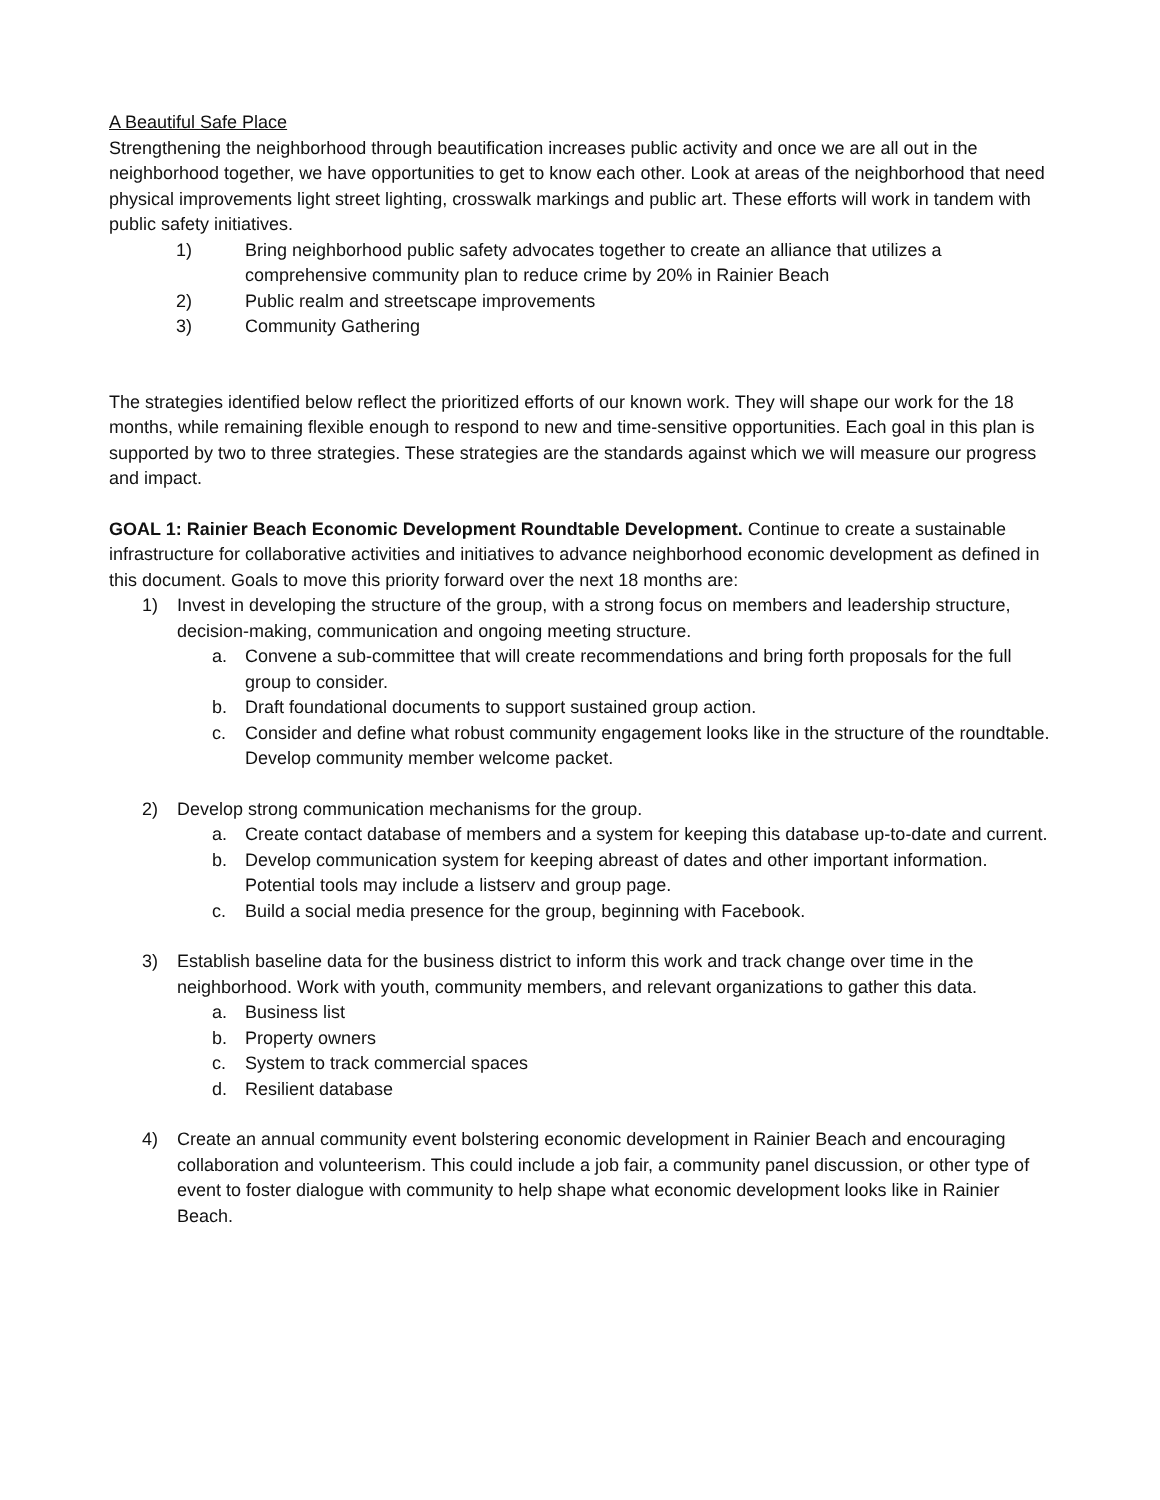A Beautiful Safe Place
Strengthening the neighborhood through beautification increases public activity and once we are all out in the neighborhood together, we have opportunities to get to know each other. Look at areas of the neighborhood that need physical improvements light street lighting, crosswalk markings and public art. These efforts will work in tandem with public safety initiatives.
1) Bring neighborhood public safety advocates together to create an alliance that utilizes a comprehensive community plan to reduce crime by 20% in Rainier Beach
2) Public realm and streetscape improvements
3) Community Gathering
The strategies identified below reflect the prioritized efforts of our known work. They will shape our work for the 18 months, while remaining flexible enough to respond to new and time-sensitive opportunities. Each goal in this plan is supported by two to three strategies. These strategies are the standards against which we will measure our progress and impact.
GOAL 1: Rainier Beach Economic Development Roundtable Development. Continue to create a sustainable infrastructure for collaborative activities and initiatives to advance neighborhood economic development as defined in this document. Goals to move this priority forward over the next 18 months are:
1) Invest in developing the structure of the group, with a strong focus on members and leadership structure, decision-making, communication and ongoing meeting structure.
a. Convene a sub-committee that will create recommendations and bring forth proposals for the full group to consider.
b. Draft foundational documents to support sustained group action.
c. Consider and define what robust community engagement looks like in the structure of the roundtable. Develop community member welcome packet.
2) Develop strong communication mechanisms for the group.
a. Create contact database of members and a system for keeping this database up-to-date and current.
b. Develop communication system for keeping abreast of dates and other important information. Potential tools may include a listserv and group page.
c. Build a social media presence for the group, beginning with Facebook.
3) Establish baseline data for the business district to inform this work and track change over time in the neighborhood. Work with youth, community members, and relevant organizations to gather this data.
a. Business list
b. Property owners
c. System to track commercial spaces
d. Resilient database
4) Create an annual community event bolstering economic development in Rainier Beach and encouraging collaboration and volunteerism. This could include a job fair, a community panel discussion, or other type of event to foster dialogue with community to help shape what economic development looks like in Rainier Beach.